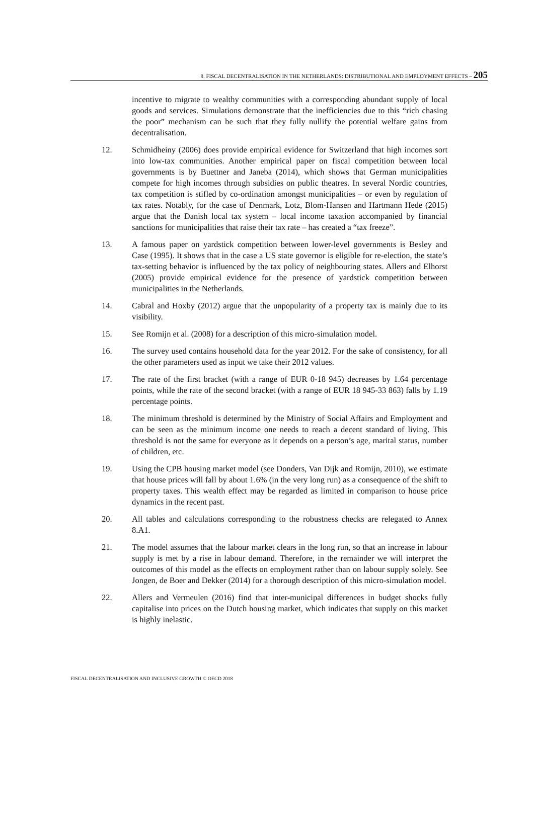8. FISCAL DECENTRALISATION IN THE NETHERLANDS: DISTRIBUTIONAL AND EMPLOYMENT EFFECTS – 205
incentive to migrate to wealthy communities with a corresponding abundant supply of local goods and services. Simulations demonstrate that the inefficiencies due to this “rich chasing the poor” mechanism can be such that they fully nullify the potential welfare gains from decentralisation.
12. Schmidheiny (2006) does provide empirical evidence for Switzerland that high incomes sort into low-tax communities. Another empirical paper on fiscal competition between local governments is by Buettner and Janeba (2014), which shows that German municipalities compete for high incomes through subsidies on public theatres. In several Nordic countries, tax competition is stifled by co-ordination amongst municipalities – or even by regulation of tax rates. Notably, for the case of Denmark, Lotz, Blom-Hansen and Hartmann Hede (2015) argue that the Danish local tax system – local income taxation accompanied by financial sanctions for municipalities that raise their tax rate – has created a “tax freeze”.
13. A famous paper on yardstick competition between lower-level governments is Besley and Case (1995). It shows that in the case a US state governor is eligible for re-election, the state’s tax-setting behavior is influenced by the tax policy of neighbouring states. Allers and Elhorst (2005) provide empirical evidence for the presence of yardstick competition between municipalities in the Netherlands.
14. Cabral and Hoxby (2012) argue that the unpopularity of a property tax is mainly due to its visibility.
15. See Romijn et al. (2008) for a description of this micro-simulation model.
16. The survey used contains household data for the year 2012. For the sake of consistency, for all the other parameters used as input we take their 2012 values.
17. The rate of the first bracket (with a range of EUR 0-18 945) decreases by 1.64 percentage points, while the rate of the second bracket (with a range of EUR 18 945-33 863) falls by 1.19 percentage points.
18. The minimum threshold is determined by the Ministry of Social Affairs and Employment and can be seen as the minimum income one needs to reach a decent standard of living. This threshold is not the same for everyone as it depends on a person’s age, marital status, number of children, etc.
19. Using the CPB housing market model (see Donders, Van Dijk and Romijn, 2010), we estimate that house prices will fall by about 1.6% (in the very long run) as a consequence of the shift to property taxes. This wealth effect may be regarded as limited in comparison to house price dynamics in the recent past.
20. All tables and calculations corresponding to the robustness checks are relegated to Annex 8.A1.
21. The model assumes that the labour market clears in the long run, so that an increase in labour supply is met by a rise in labour demand. Therefore, in the remainder we will interpret the outcomes of this model as the effects on employment rather than on labour supply solely. See Jongen, de Boer and Dekker (2014) for a thorough description of this micro-simulation model.
22. Allers and Vermeulen (2016) find that inter-municipal differences in budget shocks fully capitalise into prices on the Dutch housing market, which indicates that supply on this market is highly inelastic.
FISCAL DECENTRALISATION AND INCLUSIVE GROWTH © OECD 2018